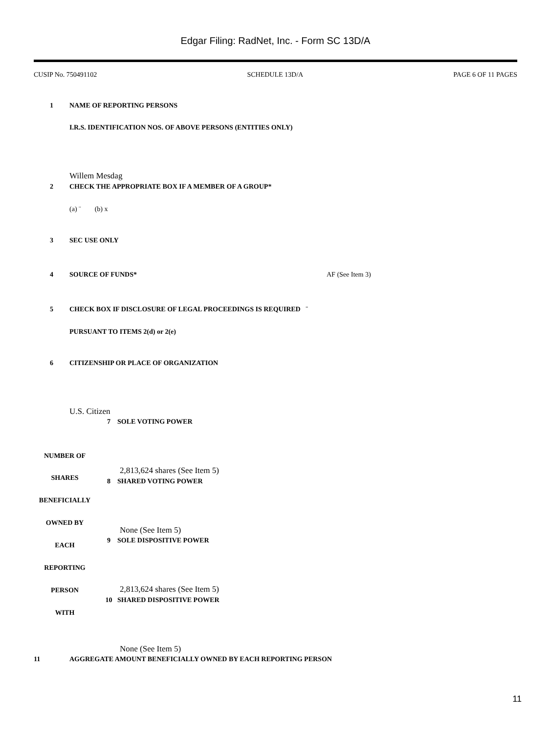Edgar Filing: RadNet, Inc. - Form SC 13D/A
CUSIP No. 750491102 SCHEDULE 13D/A PAGE 6 OF 11 PAGES
1 NAME OF REPORTING PERSONS
I.R.S. IDENTIFICATION NOS. OF ABOVE PERSONS (ENTITIES ONLY)
Willem Mesdag
2 CHECK THE APPROPRIATE BOX IF A MEMBER OF A GROUP*
(a) ¨ (b) x
3 SEC USE ONLY
4 SOURCE OF FUNDS* AF (See Item 3)
5 CHECK BOX IF DISCLOSURE OF LEGAL PROCEEDINGS IS REQUIRED ¨
PURSUANT TO ITEMS 2(d) or 2(e)
6 CITIZENSHIP OR PLACE OF ORGANIZATION
U.S. Citizen
NUMBER OF
SHARES
BENEFICIALLY
OWNED BY
EACH
REPORTING
PERSON
WITH
7 SOLE VOTING POWER
2,813,624 shares (See Item 5)
8 SHARED VOTING POWER
None (See Item 5)
9 SOLE DISPOSITIVE POWER
2,813,624 shares (See Item 5)
10 SHARED DISPOSITIVE POWER
None (See Item 5)
11 AGGREGATE AMOUNT BENEFICIALLY OWNED BY EACH REPORTING PERSON
11